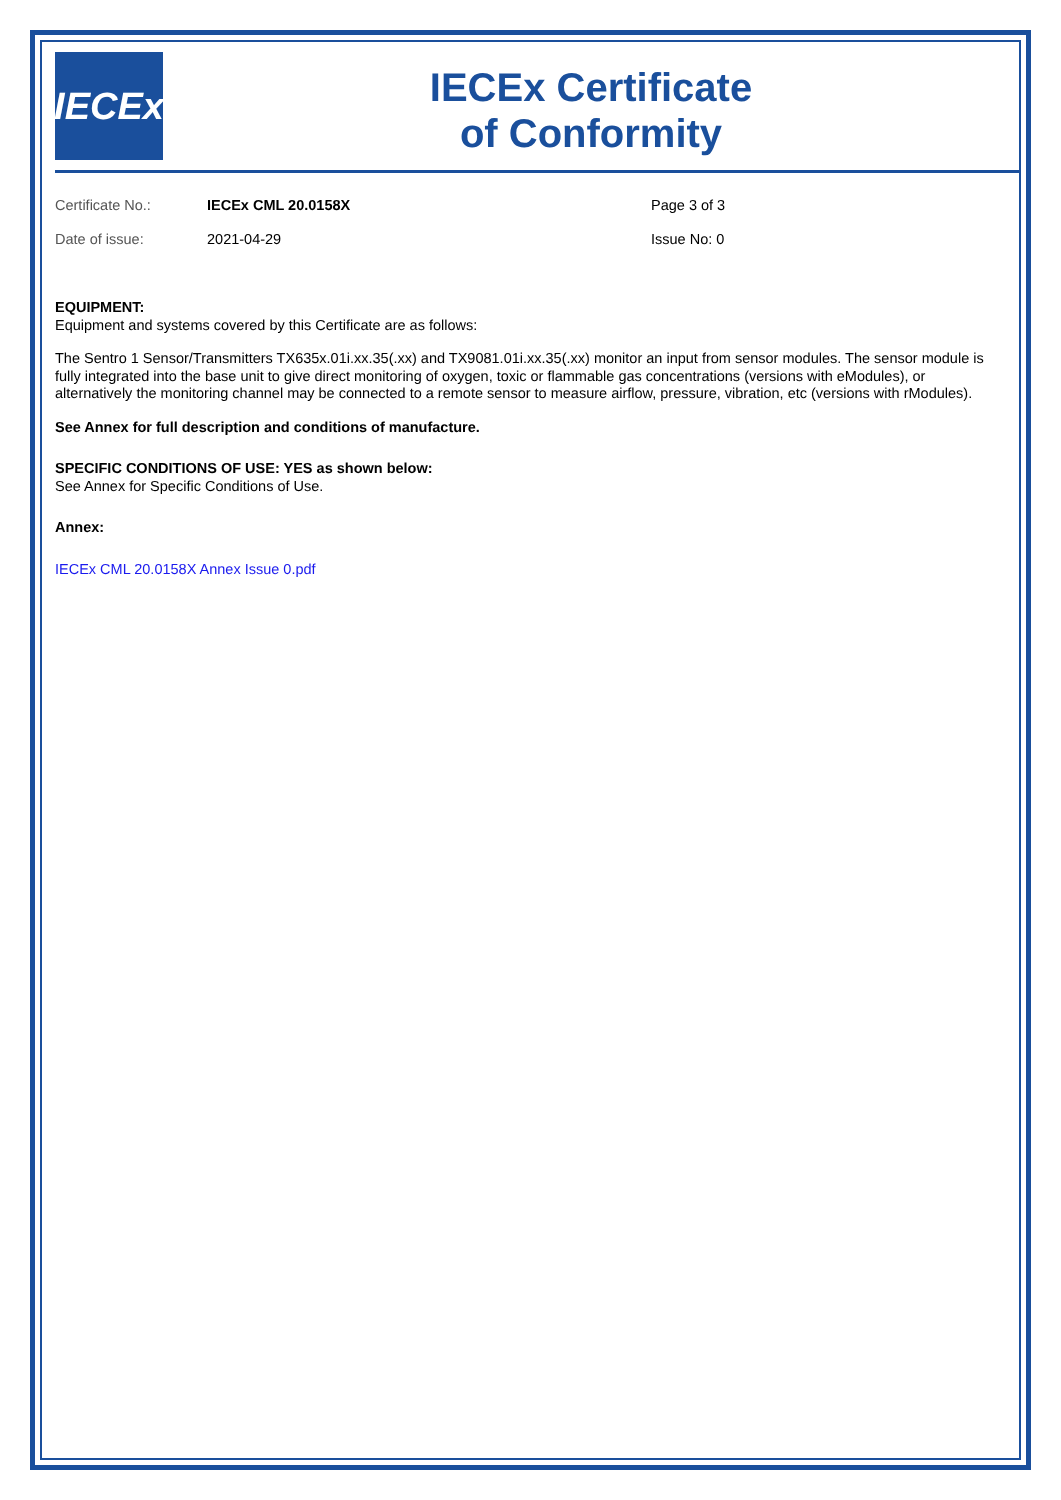IECEx
IECEx Certificate
of Conformity
Certificate No.: IECEx CML 20.0158X Page 3 of 3
Date of issue: 2021-04-29 Issue No: 0
EQUIPMENT:
Equipment and systems covered by this Certificate are as follows:
The Sentro 1 Sensor/Transmitters TX635x.01i.xx.35(.xx) and TX9081.01i.xx.35(.xx) monitor an input from sensor modules. The sensor module is fully integrated into the base unit to give direct monitoring of oxygen, toxic or flammable gas concentrations (versions with eModules), or alternatively the monitoring channel may be connected to a remote sensor to measure airflow, pressure, vibration, etc (versions with rModules).
See Annex for full description and conditions of manufacture.
SPECIFIC CONDITIONS OF USE: YES as shown below:
See Annex for Specific Conditions of Use.
Annex:
IECEx CML 20.0158X Annex Issue 0.pdf